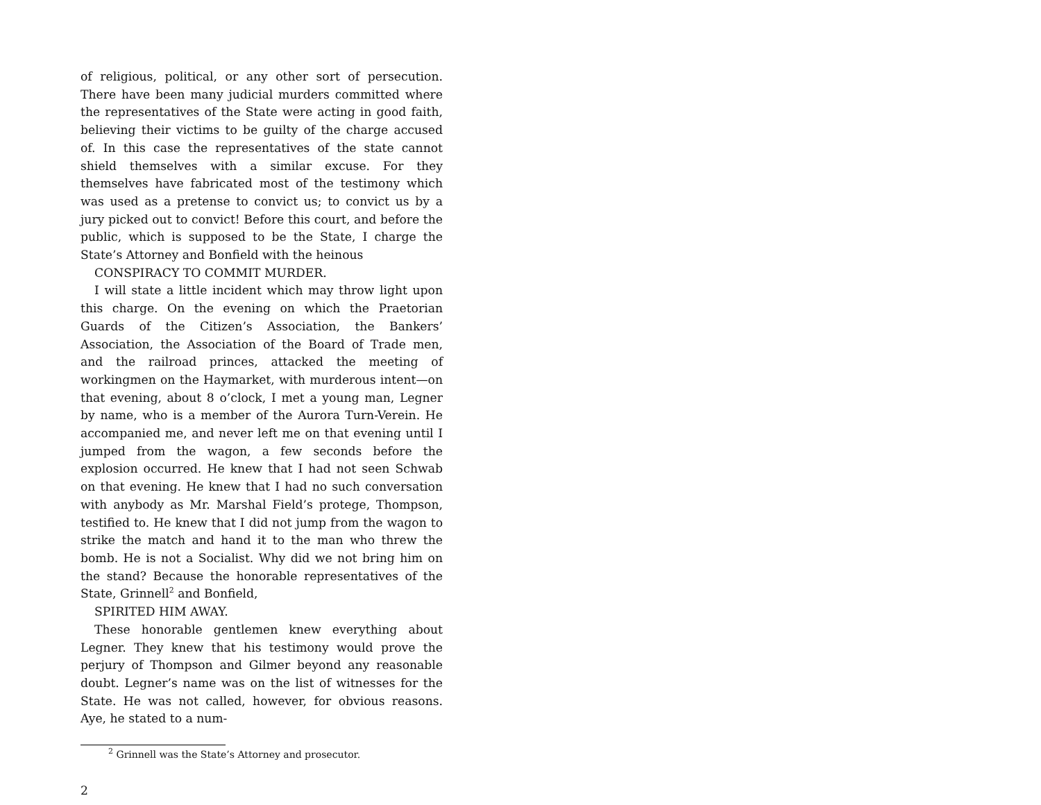of religious, political, or any other sort of persecution. There have been many judicial murders committed where the representatives of the State were acting in good faith, believing their victims to be guilty of the charge accused of. In this case the representatives of the state cannot shield themselves with a similar excuse. For they themselves have fabricated most of the testimony which was used as a pretense to convict us; to convict us by a jury picked out to convict! Before this court, and before the public, which is supposed to be the State, I charge the State’s Attorney and Bonfield with the heinous
CONSPIRACY TO COMMIT MURDER.
I will state a little incident which may throw light upon this charge. On the evening on which the Praetorian Guards of the Citizen’s Association, the Bankers’ Association, the Association of the Board of Trade men, and the railroad princes, attacked the meeting of workingmen on the Haymarket, with murderous intent—on that evening, about 8 o’clock, I met a young man, Legner by name, who is a member of the Aurora Turn-Verein. He accompanied me, and never left me on that evening until I jumped from the wagon, a few seconds before the explosion occurred. He knew that I had not seen Schwab on that evening. He knew that I had no such conversation with anybody as Mr. Marshal Field’s protege, Thompson, testified to. He knew that I did not jump from the wagon to strike the match and hand it to the man who threw the bomb. He is not a Socialist. Why did we not bring him on the stand? Because the honorable representatives of the State, Grinnell<sup>2</sup> and Bonfield,
SPIRITED HIM AWAY.
These honorable gentlemen knew everything about Legner. They knew that his testimony would prove the perjury of Thompson and Gilmer beyond any reasonable doubt. Legner’s name was on the list of witnesses for the State. He was not called, however, for obvious reasons. Aye, he stated to a num-
<sup>2</sup> Grinnell was the State’s Attorney and prosecutor.
2